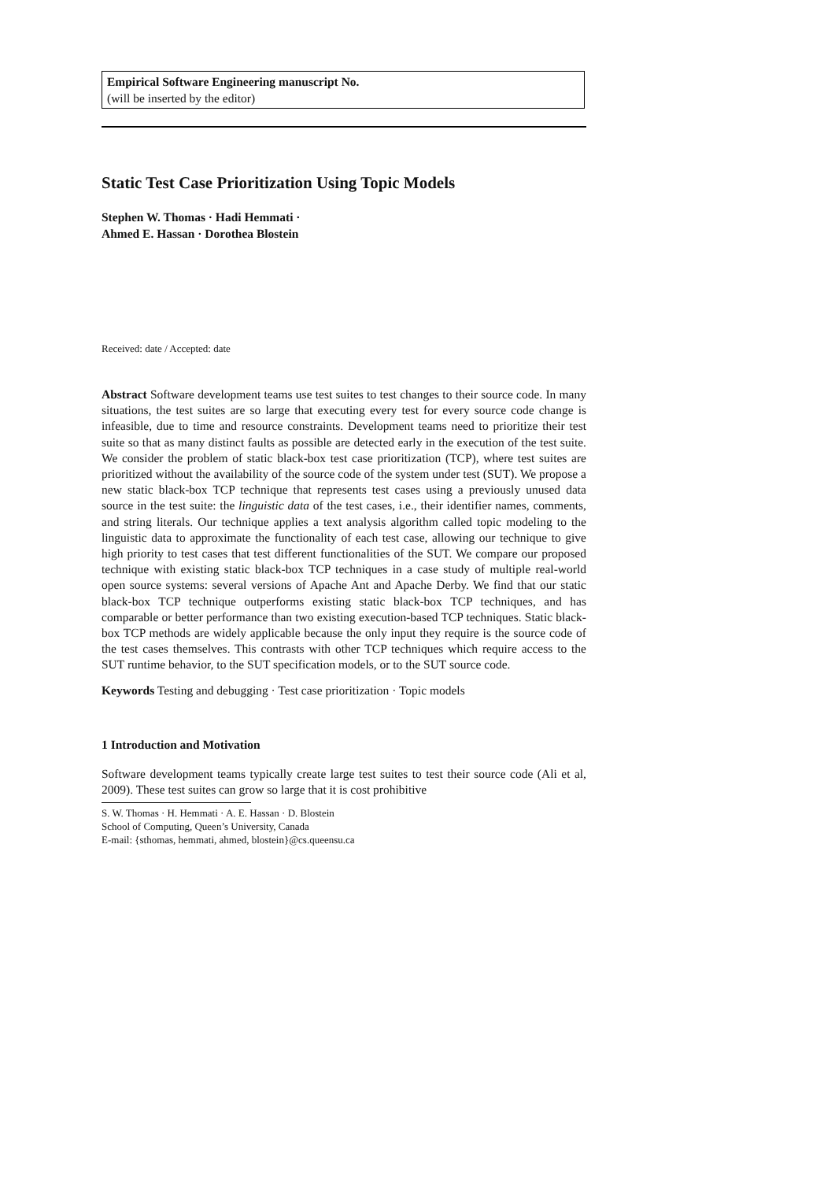Empirical Software Engineering manuscript No.
(will be inserted by the editor)
Static Test Case Prioritization Using Topic Models
Stephen W. Thomas · Hadi Hemmati ·
Ahmed E. Hassan · Dorothea Blostein
Received: date / Accepted: date
Abstract Software development teams use test suites to test changes to their source code. In many situations, the test suites are so large that executing every test for every source code change is infeasible, due to time and resource constraints. Development teams need to prioritize their test suite so that as many distinct faults as possible are detected early in the execution of the test suite. We consider the problem of static black-box test case prioritization (TCP), where test suites are prioritized without the availability of the source code of the system under test (SUT). We propose a new static black-box TCP technique that represents test cases using a previously unused data source in the test suite: the linguistic data of the test cases, i.e., their identifier names, comments, and string literals. Our technique applies a text analysis algorithm called topic modeling to the linguistic data to approximate the functionality of each test case, allowing our technique to give high priority to test cases that test different functionalities of the SUT. We compare our proposed technique with existing static black-box TCP techniques in a case study of multiple real-world open source systems: several versions of Apache Ant and Apache Derby. We find that our static black-box TCP technique outperforms existing static black-box TCP techniques, and has comparable or better performance than two existing execution-based TCP techniques. Static black-box TCP methods are widely applicable because the only input they require is the source code of the test cases themselves. This contrasts with other TCP techniques which require access to the SUT runtime behavior, to the SUT specification models, or to the SUT source code.
Keywords Testing and debugging · Test case prioritization · Topic models
1 Introduction and Motivation
Software development teams typically create large test suites to test their source code (Ali et al, 2009). These test suites can grow so large that it is cost prohibitive
S. W. Thomas · H. Hemmati · A. E. Hassan · D. Blostein
School of Computing, Queen’s University, Canada
E-mail: {sthomas, hemmati, ahmed, blostein}@cs.queensu.ca